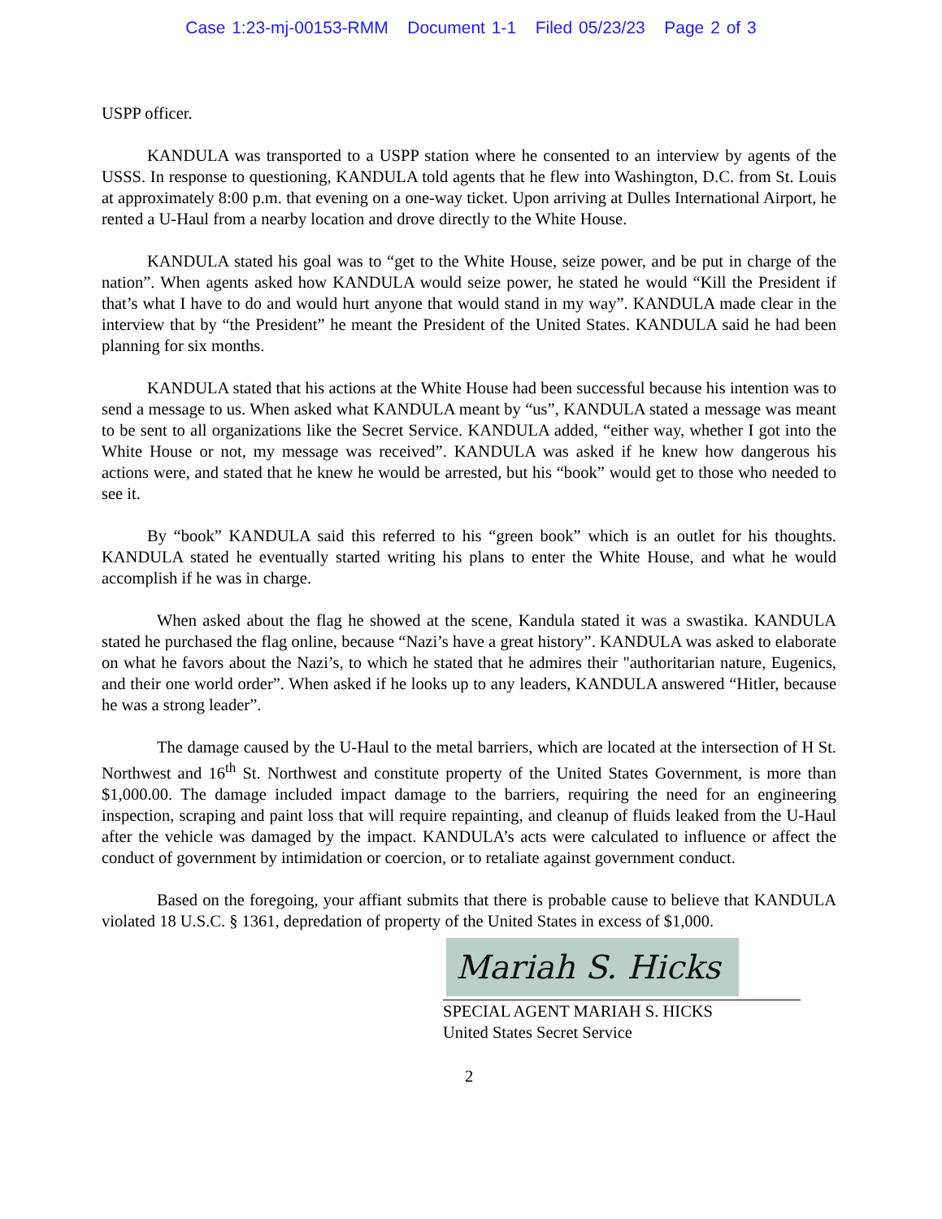Case 1:23-mj-00153-RMM Document 1-1 Filed 05/23/23 Page 2 of 3
USPP officer.
KANDULA was transported to a USPP station where he consented to an interview by agents of the USSS. In response to questioning, KANDULA told agents that he flew into Washington, D.C. from St. Louis at approximately 8:00 p.m. that evening on a one-way ticket. Upon arriving at Dulles International Airport, he rented a U-Haul from a nearby location and drove directly to the White House.
KANDULA stated his goal was to “get to the White House, seize power, and be put in charge of the nation”. When agents asked how KANDULA would seize power, he stated he would “Kill the President if that’s what I have to do and would hurt anyone that would stand in my way”. KANDULA made clear in the interview that by “the President” he meant the President of the United States. KANDULA said he had been planning for six months.
KANDULA stated that his actions at the White House had been successful because his intention was to send a message to us. When asked what KANDULA meant by “us”, KANDULA stated a message was meant to be sent to all organizations like the Secret Service. KANDULA added, “either way, whether I got into the White House or not, my message was received”. KANDULA was asked if he knew how dangerous his actions were, and stated that he knew he would be arrested, but his “book” would get to those who needed to see it.
By “book” KANDULA said this referred to his “green book” which is an outlet for his thoughts. KANDULA stated he eventually started writing his plans to enter the White House, and what he would accomplish if he was in charge.
When asked about the flag he showed at the scene, Kandula stated it was a swastika. KANDULA stated he purchased the flag online, because “Nazi’s have a great history”. KANDULA was asked to elaborate on what he favors about the Nazi’s, to which he stated that he admires their "authoritarian nature, Eugenics, and their one world order”. When asked if he looks up to any leaders, KANDULA answered “Hitler, because he was a strong leader”.
The damage caused by the U-Haul to the metal barriers, which are located at the intersection of H St. Northwest and 16<sup>th</sup> St. Northwest and constitute property of the United States Government, is more than $1,000.00. The damage included impact damage to the barriers, requiring the need for an engineering inspection, scraping and paint loss that will require repainting, and cleanup of fluids leaked from the U-Haul after the vehicle was damaged by the impact. KANDULA’s acts were calculated to influence or affect the conduct of government by intimidation or coercion, or to retaliate against government conduct.
Based on the foregoing, your affiant submits that there is probable cause to believe that KANDULA violated 18 U.S.C. § 1361, depredation of property of the United States in excess of $1,000.
Mariah S. Hicks
SPECIAL AGENT MARIAH S. HICKS
United States Secret Service
2